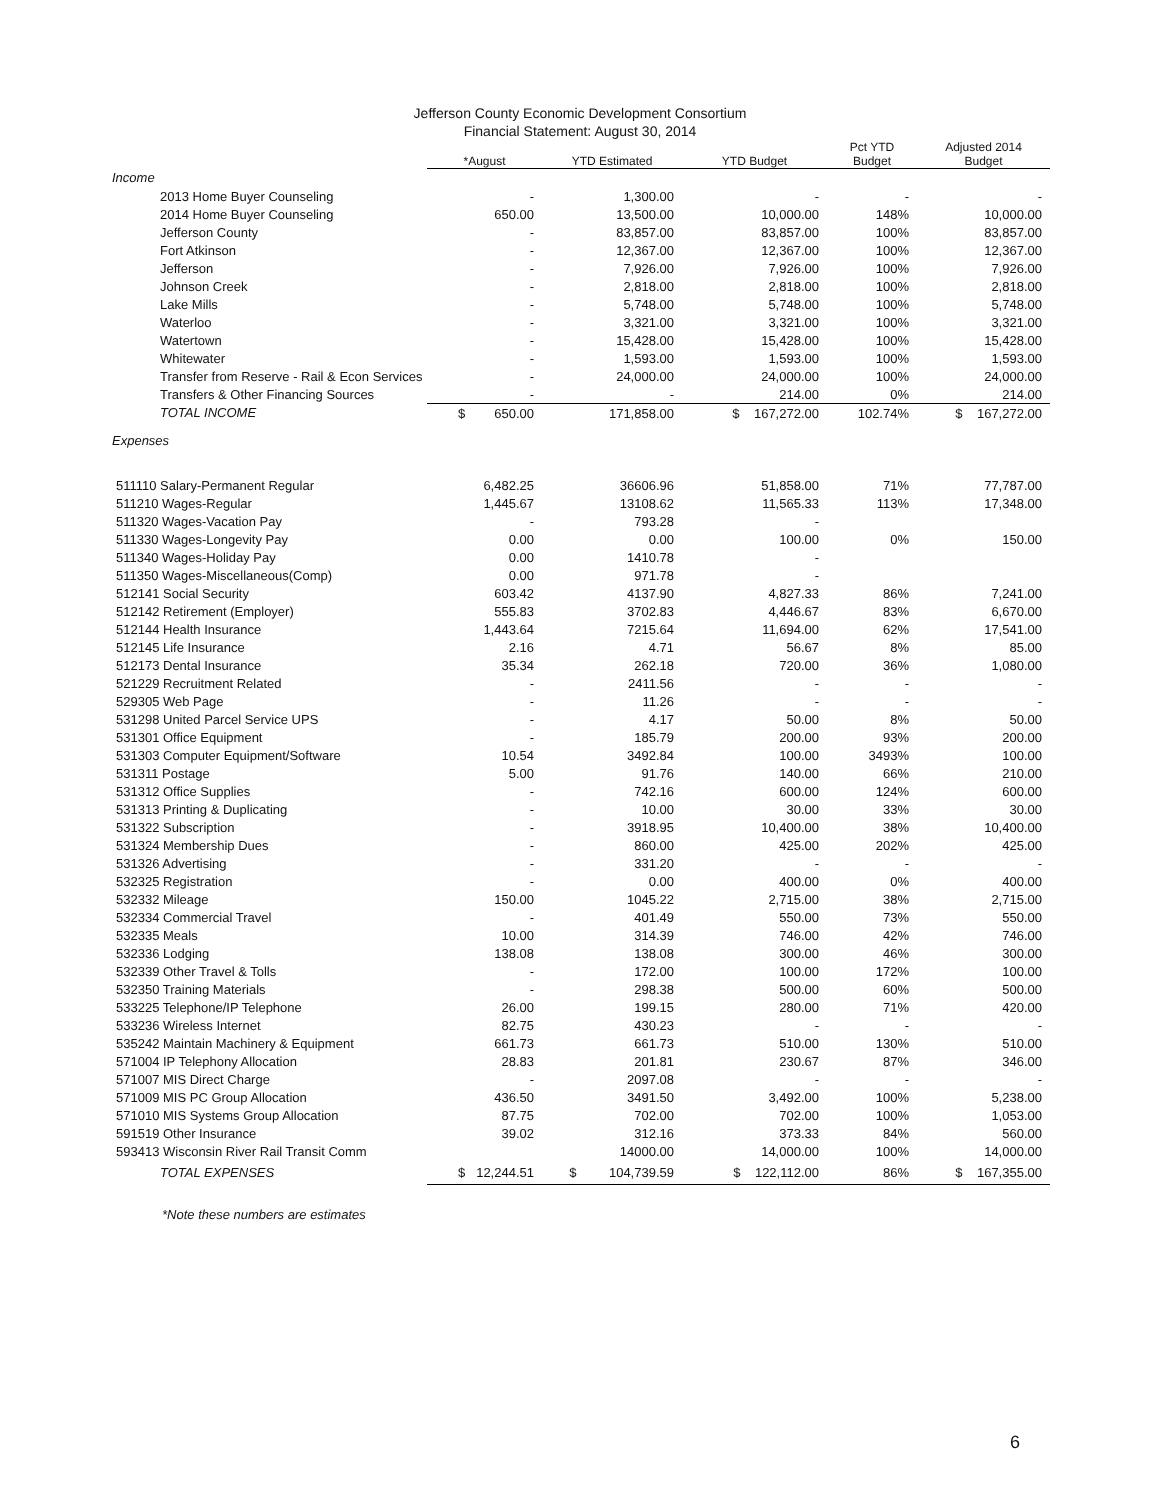Jefferson County Economic Development Consortium
Financial Statement: August 30, 2014
| | *August | YTD Estimated | YTD Budget | Pct YTD Budget | Adjusted 2014 Budget |
| --- | --- | --- | --- | --- | --- |
| Income | | | | | |
| 2013 Home Buyer Counseling | - | 1,300.00 | - | - | - |
| 2014 Home Buyer Counseling | 650.00 | 13,500.00 | 10,000.00 | 148% | 10,000.00 |
| Jefferson County | - | 83,857.00 | 83,857.00 | 100% | 83,857.00 |
| Fort Atkinson | - | 12,367.00 | 12,367.00 | 100% | 12,367.00 |
| Jefferson | - | 7,926.00 | 7,926.00 | 100% | 7,926.00 |
| Johnson Creek | - | 2,818.00 | 2,818.00 | 100% | 2,818.00 |
| Lake Mills | - | 5,748.00 | 5,748.00 | 100% | 5,748.00 |
| Waterloo | - | 3,321.00 | 3,321.00 | 100% | 3,321.00 |
| Watertown | - | 15,428.00 | 15,428.00 | 100% | 15,428.00 |
| Whitewater | - | 1,593.00 | 1,593.00 | 100% | 1,593.00 |
| Transfer from Reserve - Rail & Econ Services | - | 24,000.00 | 24,000.00 | 100% | 24,000.00 |
| Transfers & Other Financing Sources | - | - | 214.00 | 0% | 214.00 |
| TOTAL INCOME | $ 650.00 | 171,858.00 | $ 167,272.00 | 102.74% | $ 167,272.00 |
| Expenses | | | | | |
| 511110 Salary-Permanent Regular | 6,482.25 | 36606.96 | 51,858.00 | 71% | 77,787.00 |
| 511210 Wages-Regular | 1,445.67 | 13108.62 | 11,565.33 | 113% | 17,348.00 |
| 511320 Wages-Vacation Pay | - | 793.28 | - | | |
| 511330 Wages-Longevity Pay | 0.00 | 0.00 | 100.00 | 0% | 150.00 |
| 511340 Wages-Holiday Pay | 0.00 | 1410.78 | - | | |
| 511350 Wages-Miscellaneous(Comp) | 0.00 | 971.78 | - | | |
| 512141 Social Security | 603.42 | 4137.90 | 4,827.33 | 86% | 7,241.00 |
| 512142 Retirement (Employer) | 555.83 | 3702.83 | 4,446.67 | 83% | 6,670.00 |
| 512144 Health Insurance | 1,443.64 | 7215.64 | 11,694.00 | 62% | 17,541.00 |
| 512145 Life Insurance | 2.16 | 4.71 | 56.67 | 8% | 85.00 |
| 512173 Dental Insurance | 35.34 | 262.18 | 720.00 | 36% | 1,080.00 |
| 521229 Recruitment Related | - | 2411.56 | - | - | - |
| 529305 Web Page | - | 11.26 | - | - | - |
| 531298 United Parcel Service UPS | - | 4.17 | 50.00 | 8% | 50.00 |
| 531301 Office Equipment | - | 185.79 | 200.00 | 93% | 200.00 |
| 531303 Computer Equipment/Software | 10.54 | 3492.84 | 100.00 | 3493% | 100.00 |
| 531311 Postage | 5.00 | 91.76 | 140.00 | 66% | 210.00 |
| 531312 Office Supplies | - | 742.16 | 600.00 | 124% | 600.00 |
| 531313 Printing & Duplicating | - | 10.00 | 30.00 | 33% | 30.00 |
| 531322 Subscription | - | 3918.95 | 10,400.00 | 38% | 10,400.00 |
| 531324 Membership Dues | - | 860.00 | 425.00 | 202% | 425.00 |
| 531326 Advertising | - | 331.20 | - | - | - |
| 532325 Registration | - | 0.00 | 400.00 | 0% | 400.00 |
| 532332 Mileage | 150.00 | 1045.22 | 2,715.00 | 38% | 2,715.00 |
| 532334 Commercial Travel | - | 401.49 | 550.00 | 73% | 550.00 |
| 532335 Meals | 10.00 | 314.39 | 746.00 | 42% | 746.00 |
| 532336 Lodging | 138.08 | 138.08 | 300.00 | 46% | 300.00 |
| 532339 Other Travel & Tolls | - | 172.00 | 100.00 | 172% | 100.00 |
| 532350 Training Materials | - | 298.38 | 500.00 | 60% | 500.00 |
| 533225 Telephone/IP Telephone | 26.00 | 199.15 | 280.00 | 71% | 420.00 |
| 533236 Wireless Internet | 82.75 | 430.23 | - | - | - |
| 535242 Maintain Machinery & Equipment | 661.73 | 661.73 | 510.00 | 130% | 510.00 |
| 571004 IP Telephony Allocation | 28.83 | 201.81 | 230.67 | 87% | 346.00 |
| 571007 MIS Direct Charge | - | 2097.08 | - | - | - |
| 571009 MIS PC Group Allocation | 436.50 | 3491.50 | 3,492.00 | 100% | 5,238.00 |
| 571010 MIS Systems Group Allocation | 87.75 | 702.00 | 702.00 | 100% | 1,053.00 |
| 591519 Other Insurance | 39.02 | 312.16 | 373.33 | 84% | 560.00 |
| 593413 Wisconsin River Rail Transit Comm | | 14000.00 | 14,000.00 | 100% | 14,000.00 |
| TOTAL EXPENSES | $ 12,244.51 | $ 104,739.59 | $ 122,112.00 | 86% | $ 167,355.00 |
*Note these numbers are estimates
6